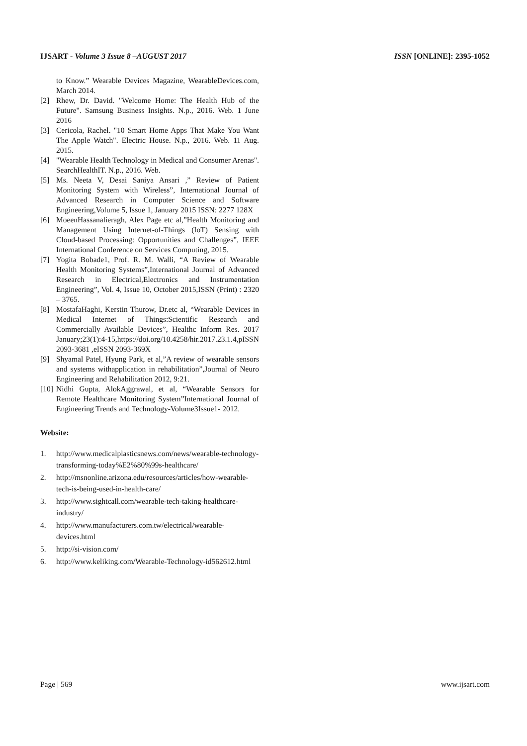IJSART - Volume 3 Issue 8 –AUGUST 2017 ISSN [ONLINE]: 2395-1052
to Know.” Wearable Devices Magazine, WearableDevices.com, March 2014.
[2] Rhew, Dr. David. "Welcome Home: The Health Hub of the Future". Samsung Business Insights. N.p., 2016. Web. 1 June 2016
[3] Cericola, Rachel. "10 Smart Home Apps That Make You Want The Apple Watch". Electric House. N.p., 2016. Web. 11 Aug. 2015.
[4] "Wearable Health Technology in Medical and Consumer Arenas". SearchHealthIT. N.p., 2016. Web.
[5] Ms. Neeta V, Desai Saniya Ansari ,” Review of Patient Monitoring System with Wireless”, International Journal of Advanced Research in Computer Science and Software Engineering,Volume 5, Issue 1, January 2015 ISSN: 2277 128X
[6] MoeenHassanalieragh, Alex Page etc al,”Health Monitoring and Management Using Internet-of-Things (IoT) Sensing with Cloud-based Processing: Opportunities and Challenges”, IEEE International Conference on Services Computing, 2015.
[7] Yogita Bobade1, Prof. R. M. Walli, “A Review of Wearable Health Monitoring Systems”,International Journal of Advanced Research in Electrical,Electronics and Instrumentation Engineering”, Vol. 4, Issue 10, October 2015,ISSN (Print) : 2320 – 3765.
[8] MostafaHaghi, Kerstin Thurow, Dr.etc al, “Wearable Devices in Medical Internet of Things:Scientific Research and Commercially Available Devices”, Healthc Inform Res. 2017 January;23(1):4-15,https://doi.org/10.4258/hir.2017.23.1.4,pISSN 2093-3681 ,eISSN 2093-369X
[9] Shyamal Patel, Hyung Park, et al,”A review of wearable sensors and systems withapplication in rehabilitation”,Journal of Neuro Engineering and Rehabilitation 2012, 9:21.
[10] Nidhi Gupta, AlokAggrawal, et al, “Wearable Sensors for Remote Healthcare Monitoring System”International Journal of Engineering Trends and Technology-Volume3Issue1- 2012.
Website:
1. http://www.medicalplasticsnews.com/news/wearable-technology-transforming-today%E2%80%99s-healthcare/
2. http://msnonline.arizona.edu/resources/articles/how-wearable-tech-is-being-used-in-health-care/
3. http://www.sightcall.com/wearable-tech-taking-healthcare-industry/
4. http://www.manufacturers.com.tw/electrical/wearable-devices.html
5. http://si-vision.com/
6. http://www.keliking.com/Wearable-Technology-id562612.html
Page | 569 www.ijsart.com